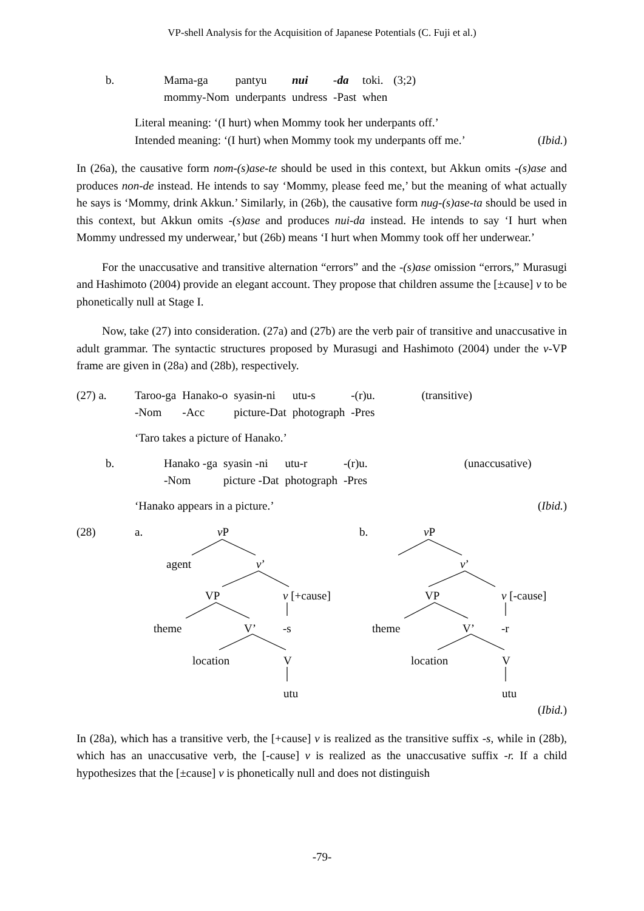VP-shell Analysis for the Acquisition of Japanese Potentials (C. Fuji et al.)
| b. | Mama-ga | pantyu | nui | -da | toki. | (3;2) |
| | mommy-Nom | underpants | undress | -Past | when | |
Literal meaning: ‘(I hurt) when Mommy took her underpants off.’
Intended meaning: ‘(I hurt) when Mommy took my underpants off me.’ (Ibid.)
In (26a), the causative form nom-(s)ase-te should be used in this context, but Akkun omits -(s)ase and produces non-de instead. He intends to say ‘Mommy, please feed me,’ but the meaning of what actually he says is ‘Mommy, drink Akkun.’ Similarly, in (26b), the causative form nug-(s)ase-ta should be used in this context, but Akkun omits -(s)ase and produces nui-da instead. He intends to say ‘I hurt when Mommy undressed my underwear,’ but (26b) means ‘I hurt when Mommy took off her underwear.’
For the unaccusative and transitive alternation “errors” and the -(s)ase omission “errors,” Murasugi and Hashimoto (2004) provide an elegant account. They propose that children assume the [±cause] v to be phonetically null at Stage I.
Now, take (27) into consideration. (27a) and (27b) are the verb pair of transitive and unaccusative in adult grammar. The syntactic structures proposed by Murasugi and Hashimoto (2004) under the v-VP frame are given in (28a) and (28b), respectively.
| (27) a. | Taroo-ga | Hanako-o | syasin-ni | utu-s | -(r)u. | (transitive) |
| | -Nom | -Acc | picture-Dat | photograph | -Pres | |
‘Taro takes a picture of Hanako.’
| b. | Hanako -ga | syasin -ni | utu-r | -(r)u. | (unaccusative) |
| | -Nom | picture -Dat | photograph | -Pres | |
‘Hanako appears in a picture.’ (Ibid.)
(28) a. v P b. v P
agent v’ v’
VP v [+cause] VP v [-cause]
theme V’ -s theme V’ -r
location V location V
utu utu
(Ibid.)
In (28a), which has a transitive verb, the [+cause] v is realized as the transitive suffix -s, while in (28b), which has an unaccusative verb, the [-cause] v is realized as the unaccusative suffix -r. If a child hypothesizes that the [±cause] v is phonetically null and does not distinguish
-79-